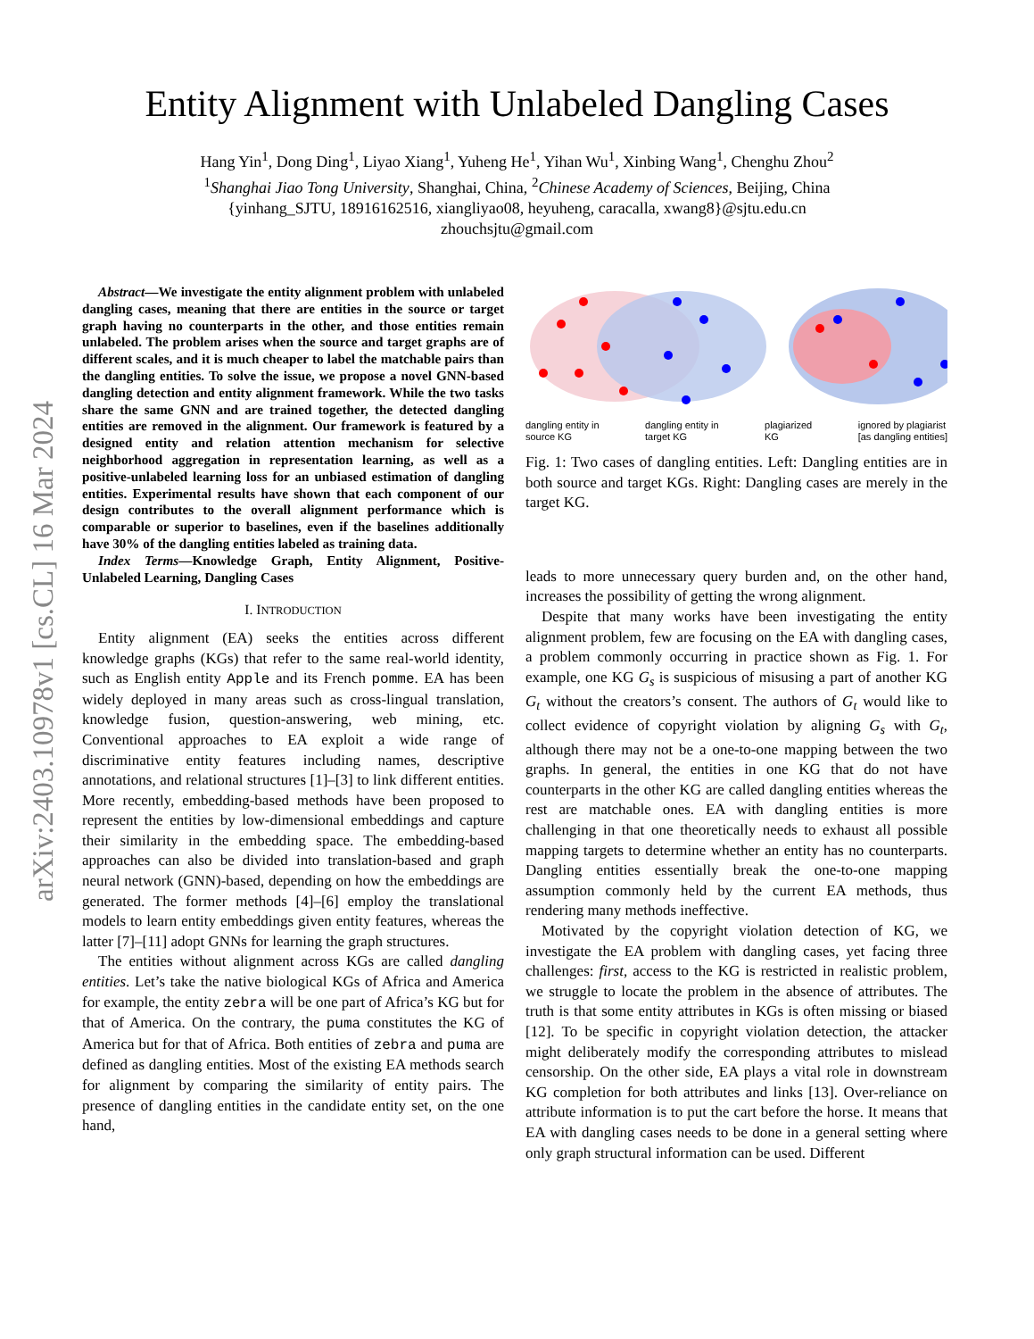arXiv:2403.10978v1 [cs.CL] 16 Mar 2024
Entity Alignment with Unlabeled Dangling Cases
Hang Yin<sup>1</sup>, Dong Ding<sup>1</sup>, Liyao Xiang<sup>1</sup>, Yuheng He<sup>1</sup>, Yihan Wu<sup>1</sup>, Xinbing Wang<sup>1</sup>, Chenghu Zhou<sup>2</sup>
<sup>1</sup> Shanghai Jiao Tong University, Shanghai, China, <sup>2</sup>Chinese Academy of Sciences, Beijing, China
{yinhang_SJTU, 18916162516, xiangliyao08, heyuheng, caracalla, xwang8}@sjtu.edu.cn
zhouchsjtu@gmail.com
Abstract—We investigate the entity alignment problem with unlabeled dangling cases, meaning that there are entities in the source or target graph having no counterparts in the other, and those entities remain unlabeled. The problem arises when the source and target graphs are of different scales, and it is much cheaper to label the matchable pairs than the dangling entities. To solve the issue, we propose a novel GNN-based dangling detection and entity alignment framework. While the two tasks share the same GNN and are trained together, the detected dangling entities are removed in the alignment. Our framework is featured by a designed entity and relation attention mechanism for selective neighborhood aggregation in representation learning, as well as a positive-unlabeled learning loss for an unbiased estimation of dangling entities. Experimental results have shown that each component of our design contributes to the overall alignment performance which is comparable or superior to baselines, even if the baselines additionally have 30% of the dangling entities labeled as training data.
Index Terms—Knowledge Graph, Entity Alignment, Positive-Unlabeled Learning, Dangling Cases
I. INTRODUCTION
Entity alignment (EA) seeks the entities across different knowledge graphs (KGs) that refer to the same real-world identity, such as English entity Apple and its French pomme. EA has been widely deployed in many areas such as cross-lingual translation, knowledge fusion, question-answering, web mining, etc. Conventional approaches to EA exploit a wide range of discriminative entity features including names, descriptive annotations, and relational structures [1]–[3] to link different entities. More recently, embedding-based methods have been proposed to represent the entities by low-dimensional embeddings and capture their similarity in the embedding space. The embedding-based approaches can also be divided into translation-based and graph neural network (GNN)-based, depending on how the embeddings are generated. The former methods [4]–[6] employ the translational models to learn entity embeddings given entity features, whereas the latter [7]–[11] adopt GNNs for learning the graph structures.
The entities without alignment across KGs are called dangling entities. Let’s take the native biological KGs of Africa and America for example, the entity zebra will be one part of Africa’s KG but for that of America. On the contrary, the puma constitutes the KG of America but for that of Africa. Both entities of zebra and puma are defined as dangling entities. Most of the existing EA methods search for alignment by comparing the similarity of entity pairs. The presence of dangling entities in the candidate entity set, on the one hand,
dangling entity in
source KG dangling entity in
target KG plagiarized
KG ignored by plagiarist
[as dangling entities]
Fig. 1: Two cases of dangling entities. Left: Dangling entities are in both source and target KGs. Right: Dangling cases are merely in the target KG.
leads to more unnecessary query burden and, on the other hand, increases the possibility of getting the wrong alignment.
Despite that many works have been investigating the entity alignment problem, few are focusing on the EA with dangling cases, a problem commonly occurring in practice shown as Fig. 1. For example, one KG G<sub>s</sub> is suspicious of misusing a part of another KG G<sub>t</sub> without the creators’s consent. The authors of G<sub>t</sub> would like to collect evidence of copyright violation by aligning G<sub>s</sub> with G<sub>t</sub>, although there may not be a one-to-one mapping between the two graphs. In general, the entities in one KG that do not have counterparts in the other KG are called dangling entities whereas the rest are matchable ones. EA with dangling entities is more challenging in that one theoretically needs to exhaust all possible mapping targets to determine whether an entity has no counterparts. Dangling entities essentially break the one-to-one mapping assumption commonly held by the current EA methods, thus rendering many methods ineffective.
Motivated by the copyright violation detection of KG, we investigate the EA problem with dangling cases, yet facing three challenges: first, access to the KG is restricted in realistic problem, we struggle to locate the problem in the absence of attributes. The truth is that some entity attributes in KGs is often missing or biased [12]. To be specific in copyright violation detection, the attacker might deliberately modify the corresponding attributes to mislead censorship. On the other side, EA plays a vital role in downstream KG completion for both attributes and links [13]. Over-reliance on attribute information is to put the cart before the horse. It means that EA with dangling cases needs to be done in a general setting where only graph structural information can be used. Different